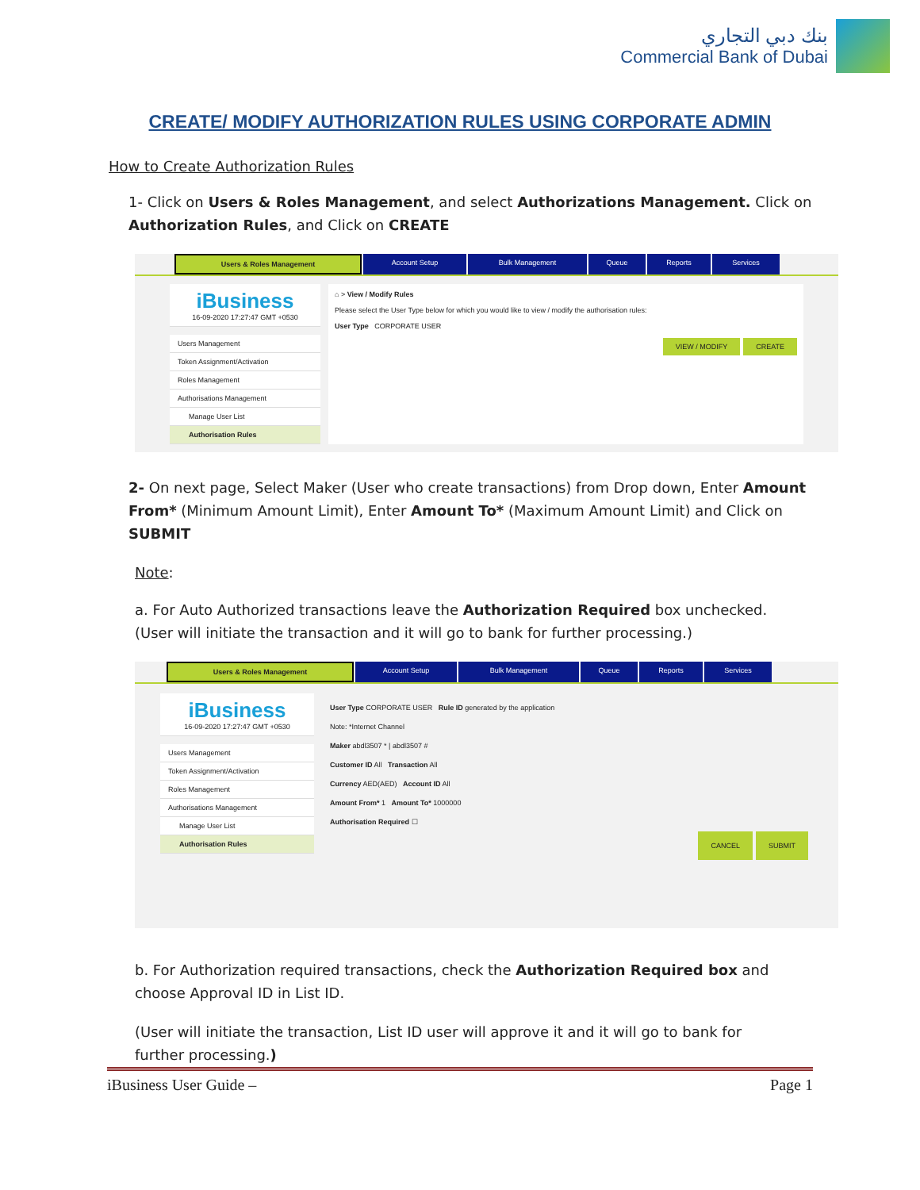بنك دبي التجاري
Commercial Bank of Dubai
CREATE/ MODIFY AUTHORIZATION RULES USING CORPORATE ADMIN
How to Create Authorization Rules
1- Click on Users & Roles Management, and select Authorizations Management. Click on Authorization Rules, and Click on CREATE
Users & Roles Management Account Setup Bulk Management Queue Reports Services
iBusiness
16-09-2020 17:27:47 GMT +0530
Users Management
Token Assignment/Activation
Roles Management
Authorisations Management
Manage User List
Authorisation Rules
⌂ > View / Modify Rules
Please select the User Type below for which you would like to view / modify the authorisation rules:
User Type CORPORATE USER
VIEW / MODIFY CREATE
2- On next page, Select Maker (User who create transactions) from Drop down, Enter Amount From* (Minimum Amount Limit), Enter Amount To* (Maximum Amount Limit) and Click on SUBMIT
Note:
a. For Auto Authorized transactions leave the Authorization Required box unchecked. (User will initiate the transaction and it will go to bank for further processing.)
Users & Roles Management Account Setup Bulk Management Queue Reports Services
iBusiness
16-09-2020 17:27:47 GMT +0530
Users Management
Token Assignment/Activation
Roles Management
Authorisations Management
Manage User List
Authorisation Rules
User Type CORPORATE USER Rule ID generated by the application
Note: *Internet Channel
Maker abdl3507 * | abdl3507 #
Customer ID All Transaction All
Currency AED(AED) Account ID All
Amount From* 1 Amount To* 1000000
Authorisation Required ☐
CANCEL SUBMIT
b. For Authorization required transactions, check the Authorization Required box and choose Approval ID in List ID.
(User will initiate the transaction, List ID user will approve it and it will go to bank for further processing.)
iBusiness User Guide – Page 1